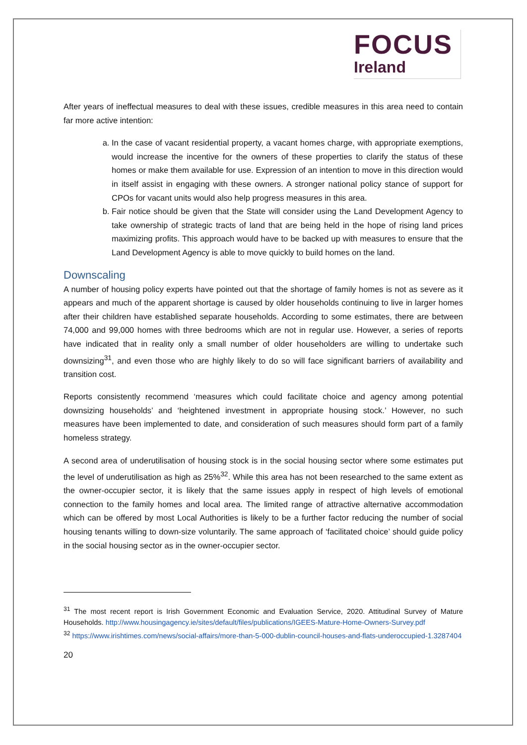FOCUS
Ireland
After years of ineffectual measures to deal with these issues, credible measures in this area need to contain far more active intention:
a. In the case of vacant residential property, a vacant homes charge, with appropriate exemptions, would increase the incentive for the owners of these properties to clarify the status of these homes or make them available for use. Expression of an intention to move in this direction would in itself assist in engaging with these owners. A stronger national policy stance of support for CPOs for vacant units would also help progress measures in this area.
b. Fair notice should be given that the State will consider using the Land Development Agency to take ownership of strategic tracts of land that are being held in the hope of rising land prices maximizing profits. This approach would have to be backed up with measures to ensure that the Land Development Agency is able to move quickly to build homes on the land.
Downscaling
A number of housing policy experts have pointed out that the shortage of family homes is not as severe as it appears and much of the apparent shortage is caused by older households continuing to live in larger homes after their children have established separate households. According to some estimates, there are between 74,000 and 99,000 homes with three bedrooms which are not in regular use. However, a series of reports have indicated that in reality only a small number of older householders are willing to undertake such downsizing<sup>31</sup>, and even those who are highly likely to do so will face significant barriers of availability and transition cost.
Reports consistently recommend ‘measures which could facilitate choice and agency among potential downsizing households’ and ‘heightened investment in appropriate housing stock.’ However, no such measures have been implemented to date, and consideration of such measures should form part of a family homeless strategy.
A second area of underutilisation of housing stock is in the social housing sector where some estimates put the level of underutilisation as high as 25%<sup>32</sup>. While this area has not been researched to the same extent as the owner-occupier sector, it is likely that the same issues apply in respect of high levels of emotional connection to the family homes and local area. The limited range of attractive alternative accommodation which can be offered by most Local Authorities is likely to be a further factor reducing the number of social housing tenants willing to down-size voluntarily. The same approach of ‘facilitated choice’ should guide policy in the social housing sector as in the owner-occupier sector.
<sup>31</sup> The most recent report is Irish Government Economic and Evaluation Service, 2020. Attitudinal Survey of Mature Households. http://www.housingagency.ie/sites/default/files/publications/IGEES-Mature-Home-Owners-Survey.pdf
<sup>32</sup> https://www.irishtimes.com/news/social-affairs/more-than-5-000-dublin-council-houses-and-flats-underoccupied-1.3287404
20